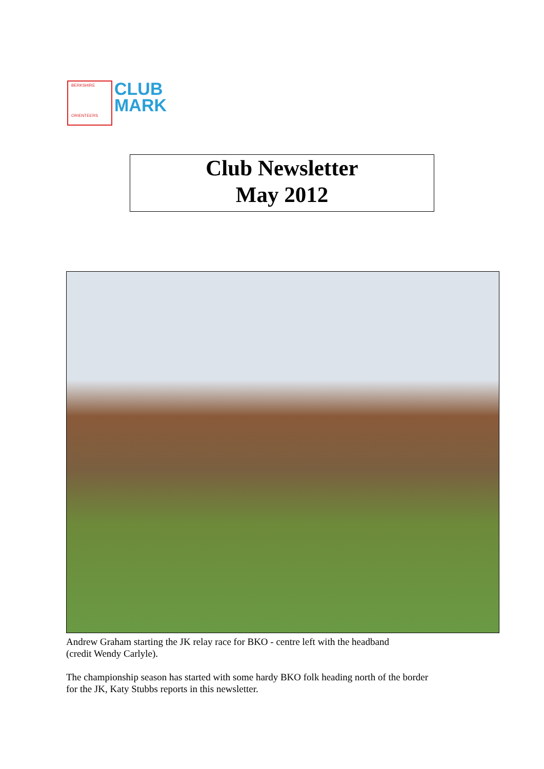BERKSHIRE
ORIENTEERS
CLUB
MARK
Club Newsletter
May 2012
Andrew Graham starting the JK relay race for BKO - centre left with the headband
(credit Wendy Carlyle).
The championship season has started with some hardy BKO folk heading north of the border
for the JK, Katy Stubbs reports in this newsletter.